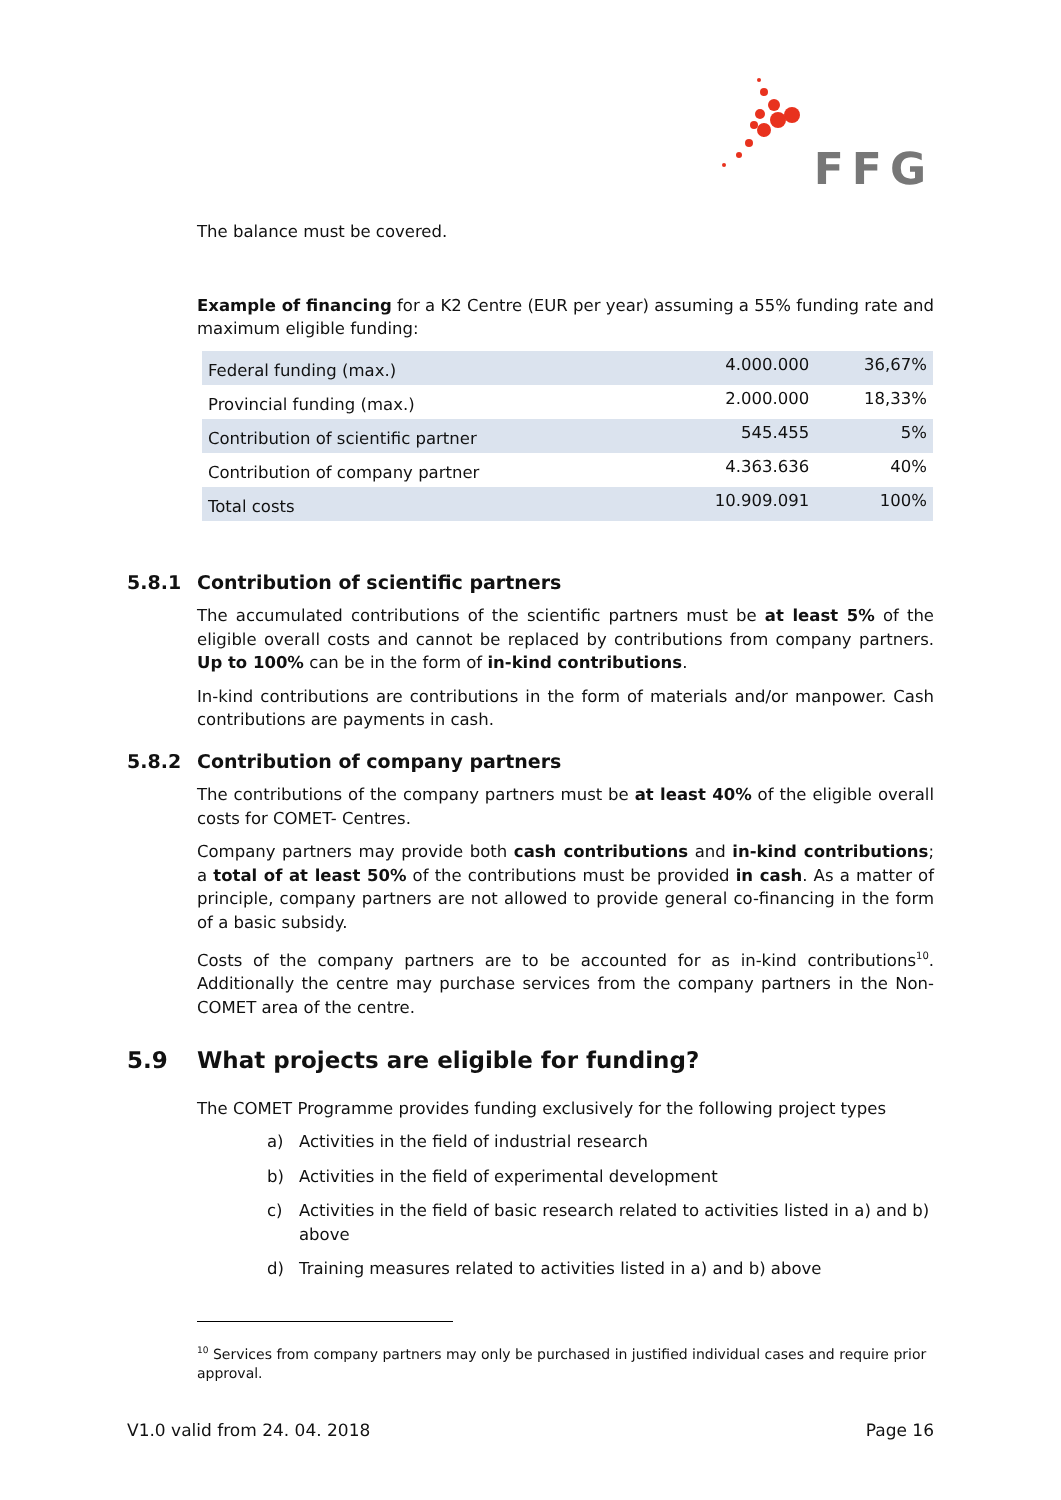FFG
The balance must be covered.
Example of financing for a K2 Centre (EUR per year) assuming a 55% funding rate and maximum eligible funding:
| Federal funding (max.) | 4.000.000 | 36,67% |
| Provincial funding (max.) | 2.000.000 | 18,33% |
| Contribution of scientific partner | 545.455 | 5% |
| Contribution of company partner | 4.363.636 | 40% |
| Total costs | 10.909.091 | 100% |
5.8.1 Contribution of scientific partners
The accumulated contributions of the scientific partners must be at least 5% of the eligible overall costs and cannot be replaced by contributions from company partners. Up to 100% can be in the form of in-kind contributions.
In-kind contributions are contributions in the form of materials and/or manpower. Cash contributions are payments in cash.
5.8.2 Contribution of company partners
The contributions of the company partners must be at least 40% of the eligible overall costs for COMET- Centres.
Company partners may provide both cash contributions and in-kind contributions; a total of at least 50% of the contributions must be provided in cash. As a matter of principle, company partners are not allowed to provide general co-financing in the form of a basic subsidy.
Costs of the company partners are to be accounted for as in-kind contributions<sup>10</sup>. Additionally the centre may purchase services from the company partners in the Non-COMET area of the centre.
5.9 What projects are eligible for funding?
The COMET Programme provides funding exclusively for the following project types
a) Activities in the field of industrial research
b) Activities in the field of experimental development
c) Activities in the field of basic research related to activities listed in a) and b) above
d) Training measures related to activities listed in a) and b) above
<sup>10</sup> Services from company partners may only be purchased in justified individual cases and require prior approval.
V1.0 valid from 24. 04. 2018 Page 16